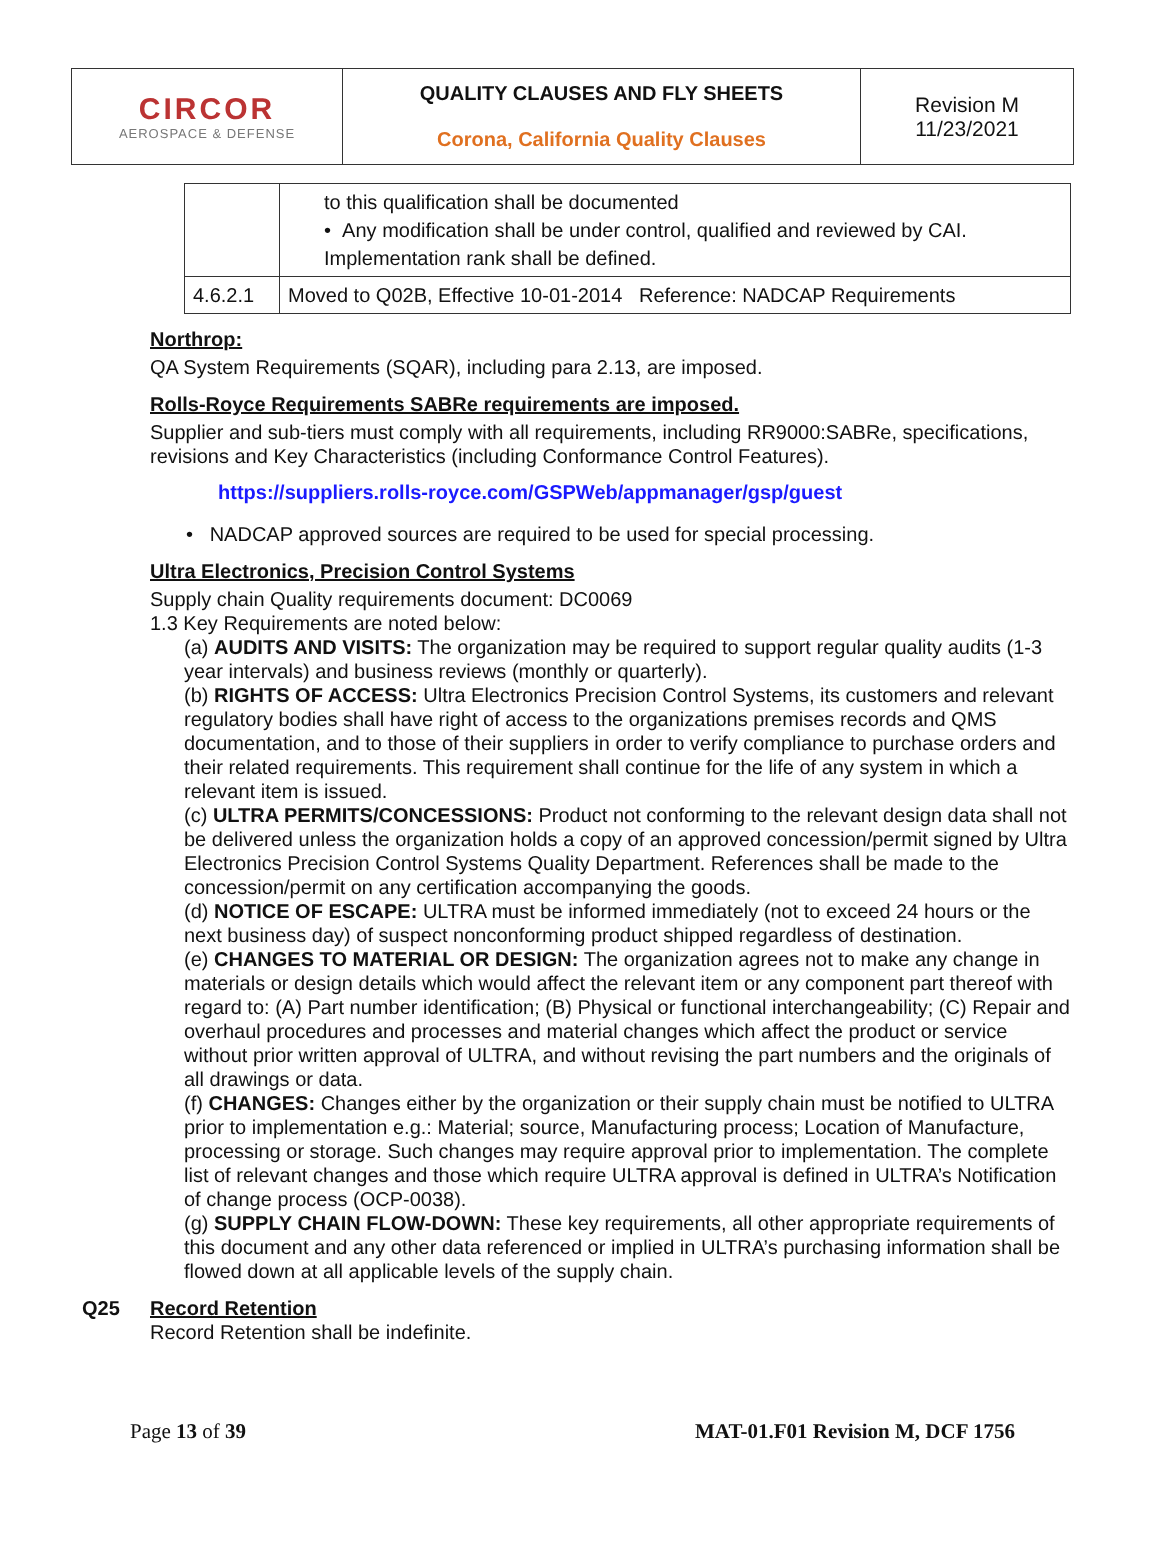| CIRCOR AEROSPACE & DEFENSE | QUALITY CLAUSES AND FLY SHEETS Corona, California Quality Clauses | Revision M 11/23/2021 |
| | to this qualification shall be documented • Any modification shall be under control, qualified and reviewed by CAI. Implementation rank shall be defined. |
| 4.6.2.1 | Moved to Q02B, Effective 10-01-2014 Reference: NADCAP Requirements |
Northrop:
QA System Requirements (SQAR), including para 2.13, are imposed.
Rolls-Royce Requirements SABRe requirements are imposed.
Supplier and sub-tiers must comply with all requirements, including RR9000:SABRe, specifications, revisions and Key Characteristics (including Conformance Control Features).
https://suppliers.rolls-royce.com/GSPWeb/appmanager/gsp/guest
• NADCAP approved sources are required to be used for special processing.
Ultra Electronics, Precision Control Systems
Supply chain Quality requirements document: DC0069
1.3 Key Requirements are noted below:
(a) AUDITS AND VISITS: The organization may be required to support regular quality audits (1-3 year intervals) and business reviews (monthly or quarterly).
(b) RIGHTS OF ACCESS: Ultra Electronics Precision Control Systems, its customers and relevant regulatory bodies shall have right of access to the organizations premises records and QMS documentation, and to those of their suppliers in order to verify compliance to purchase orders and their related requirements. This requirement shall continue for the life of any system in which a relevant item is issued.
(c) ULTRA PERMITS/CONCESSIONS: Product not conforming to the relevant design data shall not be delivered unless the organization holds a copy of an approved concession/permit signed by Ultra Electronics Precision Control Systems Quality Department. References shall be made to the concession/permit on any certification accompanying the goods.
(d) NOTICE OF ESCAPE: ULTRA must be informed immediately (not to exceed 24 hours or the next business day) of suspect nonconforming product shipped regardless of destination.
(e) CHANGES TO MATERIAL OR DESIGN: The organization agrees not to make any change in materials or design details which would affect the relevant item or any component part thereof with regard to: (A) Part number identification; (B) Physical or functional interchangeability; (C) Repair and overhaul procedures and processes and material changes which affect the product or service without prior written approval of ULTRA, and without revising the part numbers and the originals of all drawings or data.
(f) CHANGES: Changes either by the organization or their supply chain must be notified to ULTRA prior to implementation e.g.: Material; source, Manufacturing process; Location of Manufacture, processing or storage. Such changes may require approval prior to implementation. The complete list of relevant changes and those which require ULTRA approval is defined in ULTRA’s Notification of change process (OCP-0038).
(g) SUPPLY CHAIN FLOW-DOWN: These key requirements, all other appropriate requirements of this document and any other data referenced or implied in ULTRA’s purchasing information shall be flowed down at all applicable levels of the supply chain.
Q25 Record Retention
Record Retention shall be indefinite.
Page 13 of 39 MAT-01.F01 Revision M, DCF 1756